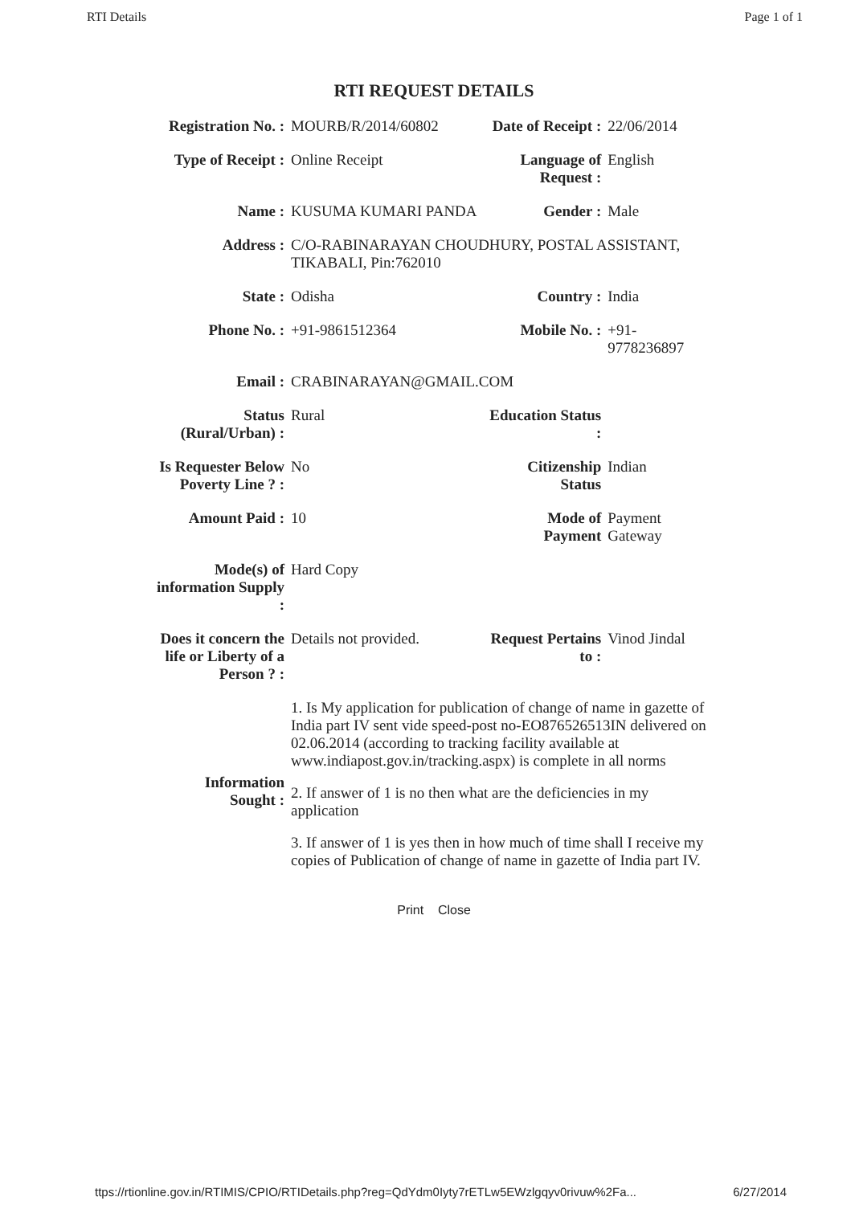RTI Details Page 1 of 1
RTI REQUEST DETAILS
| Registration No. : | MOURB/R/2014/60802 | Date of Receipt : | 22/06/2014 |
| Type of Receipt : | Online Receipt | Language of Request : | English |
| Name : | KUSUMA KUMARI PANDA | Gender : | Male |
| Address : | C/O-RABINARAYAN CHOUDHURY, POSTAL ASSISTANT, TIKABALI, Pin:762010 | | |
| State : | Odisha | Country : | India |
| Phone No. : | +91-9861512364 | Mobile No. : | +91-9778236897 |
| Email : | CRABINARAYAN@GMAIL.COM | | |
| Status (Rural/Urban) : | Rural | Education Status : | |
| Is Requester Below Poverty Line ? : | No | Citizenship Status | Indian |
| Amount Paid : | 10 | Mode of Payment | Payment Gateway |
| Mode(s) of information Supply : | Hard Copy | | |
| Does it concern the life or Liberty of a Person ? : | Details not provided. | Request Pertains to : | Vinod Jindal |
| Information Sought : | 1. Is My application for publication of change of name in gazette of India part IV sent vide speed-post no-EO876526513IN delivered on 02.06.2014 (according to tracking facility available at www.indiapost.gov.in/tracking.aspx) is complete in all norms 2. If answer of 1 is no then what are the deficiencies in my application 3. If answer of 1 is yes then in how much of time shall I receive my copies of Publication of change of name in gazette of India part IV. | | |
Print Close
ttps://rtionline.gov.in/RTIMIS/CPIO/RTIDetails.php?reg=QdYdm0Iyty7rETLw5EWzlgqyv0rivuw%2Fa... 6/27/2014